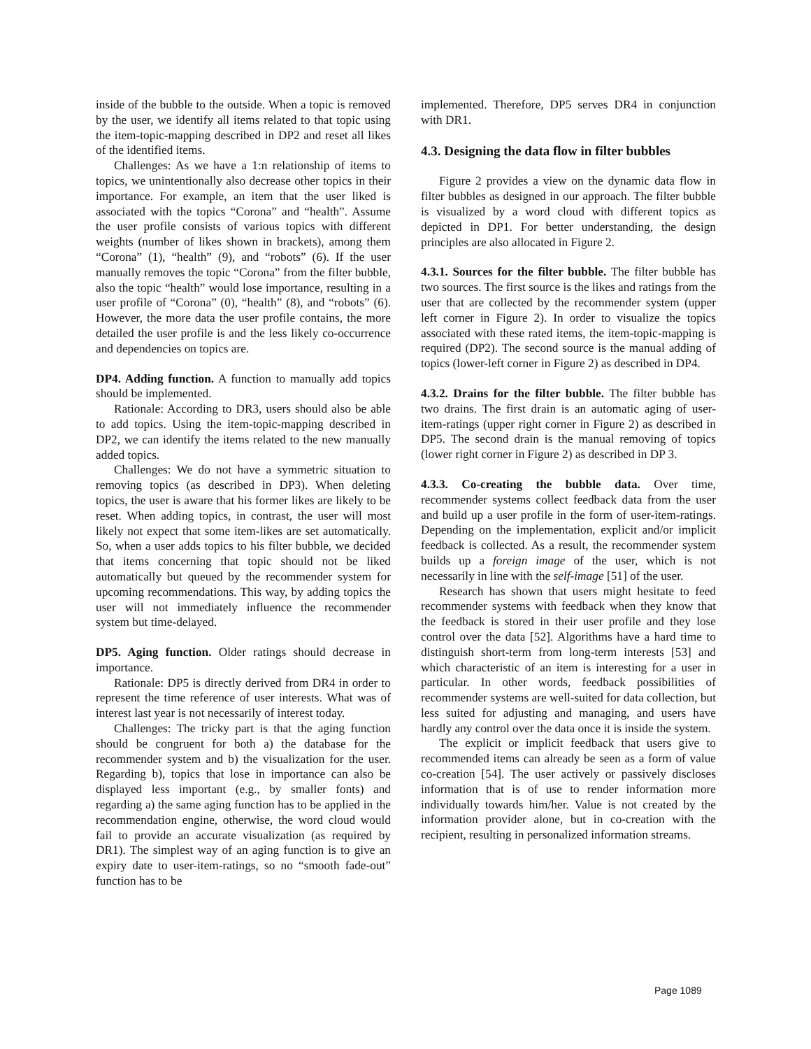inside of the bubble to the outside. When a topic is removed by the user, we identify all items related to that topic using the item-topic-mapping described in DP2 and reset all likes of the identified items.
Challenges: As we have a 1:n relationship of items to topics, we unintentionally also decrease other topics in their importance. For example, an item that the user liked is associated with the topics “Corona” and “health”. Assume the user profile consists of various topics with different weights (number of likes shown in brackets), among them “Corona” (1), “health” (9), and “robots” (6). If the user manually removes the topic “Corona” from the filter bubble, also the topic “health” would lose importance, resulting in a user profile of “Corona” (0), “health” (8), and “robots” (6). However, the more data the user profile contains, the more detailed the user profile is and the less likely co-occurrence and dependencies on topics are.
DP4. Adding function. A function to manually add topics should be implemented.
Rationale: According to DR3, users should also be able to add topics. Using the item-topic-mapping described in DP2, we can identify the items related to the new manually added topics.
Challenges: We do not have a symmetric situation to removing topics (as described in DP3). When deleting topics, the user is aware that his former likes are likely to be reset. When adding topics, in contrast, the user will most likely not expect that some item-likes are set automatically. So, when a user adds topics to his filter bubble, we decided that items concerning that topic should not be liked automatically but queued by the recommender system for upcoming recommendations. This way, by adding topics the user will not immediately influence the recommender system but time-delayed.
DP5. Aging function. Older ratings should decrease in importance.
Rationale: DP5 is directly derived from DR4 in order to represent the time reference of user interests. What was of interest last year is not necessarily of interest today.
Challenges: The tricky part is that the aging function should be congruent for both a) the database for the recommender system and b) the visualization for the user. Regarding b), topics that lose in importance can also be displayed less important (e.g., by smaller fonts) and regarding a) the same aging function has to be applied in the recommendation engine, otherwise, the word cloud would fail to provide an accurate visualization (as required by DR1). The simplest way of an aging function is to give an expiry date to user-item-ratings, so no “smooth fade-out” function has to be
implemented. Therefore, DP5 serves DR4 in conjunction with DR1.
4.3. Designing the data flow in filter bubbles
Figure 2 provides a view on the dynamic data flow in filter bubbles as designed in our approach. The filter bubble is visualized by a word cloud with different topics as depicted in DP1. For better understanding, the design principles are also allocated in Figure 2.
4.3.1. Sources for the filter bubble. The filter bubble has two sources. The first source is the likes and ratings from the user that are collected by the recommender system (upper left corner in Figure 2). In order to visualize the topics associated with these rated items, the item-topic-mapping is required (DP2). The second source is the manual adding of topics (lower-left corner in Figure 2) as described in DP4.
4.3.2. Drains for the filter bubble. The filter bubble has two drains. The first drain is an automatic aging of user-item-ratings (upper right corner in Figure 2) as described in DP5. The second drain is the manual removing of topics (lower right corner in Figure 2) as described in DP 3.
4.3.3. Co-creating the bubble data. Over time, recommender systems collect feedback data from the user and build up a user profile in the form of user-item-ratings. Depending on the implementation, explicit and/or implicit feedback is collected. As a result, the recommender system builds up a foreign image of the user, which is not necessarily in line with the self-image [51] of the user.
Research has shown that users might hesitate to feed recommender systems with feedback when they know that the feedback is stored in their user profile and they lose control over the data [52]. Algorithms have a hard time to distinguish short-term from long-term interests [53] and which characteristic of an item is interesting for a user in particular. In other words, feedback possibilities of recommender systems are well-suited for data collection, but less suited for adjusting and managing, and users have hardly any control over the data once it is inside the system.
The explicit or implicit feedback that users give to recommended items can already be seen as a form of value co-creation [54]. The user actively or passively discloses information that is of use to render information more individually towards him/her. Value is not created by the information provider alone, but in co-creation with the recipient, resulting in personalized information streams.
Page 1089